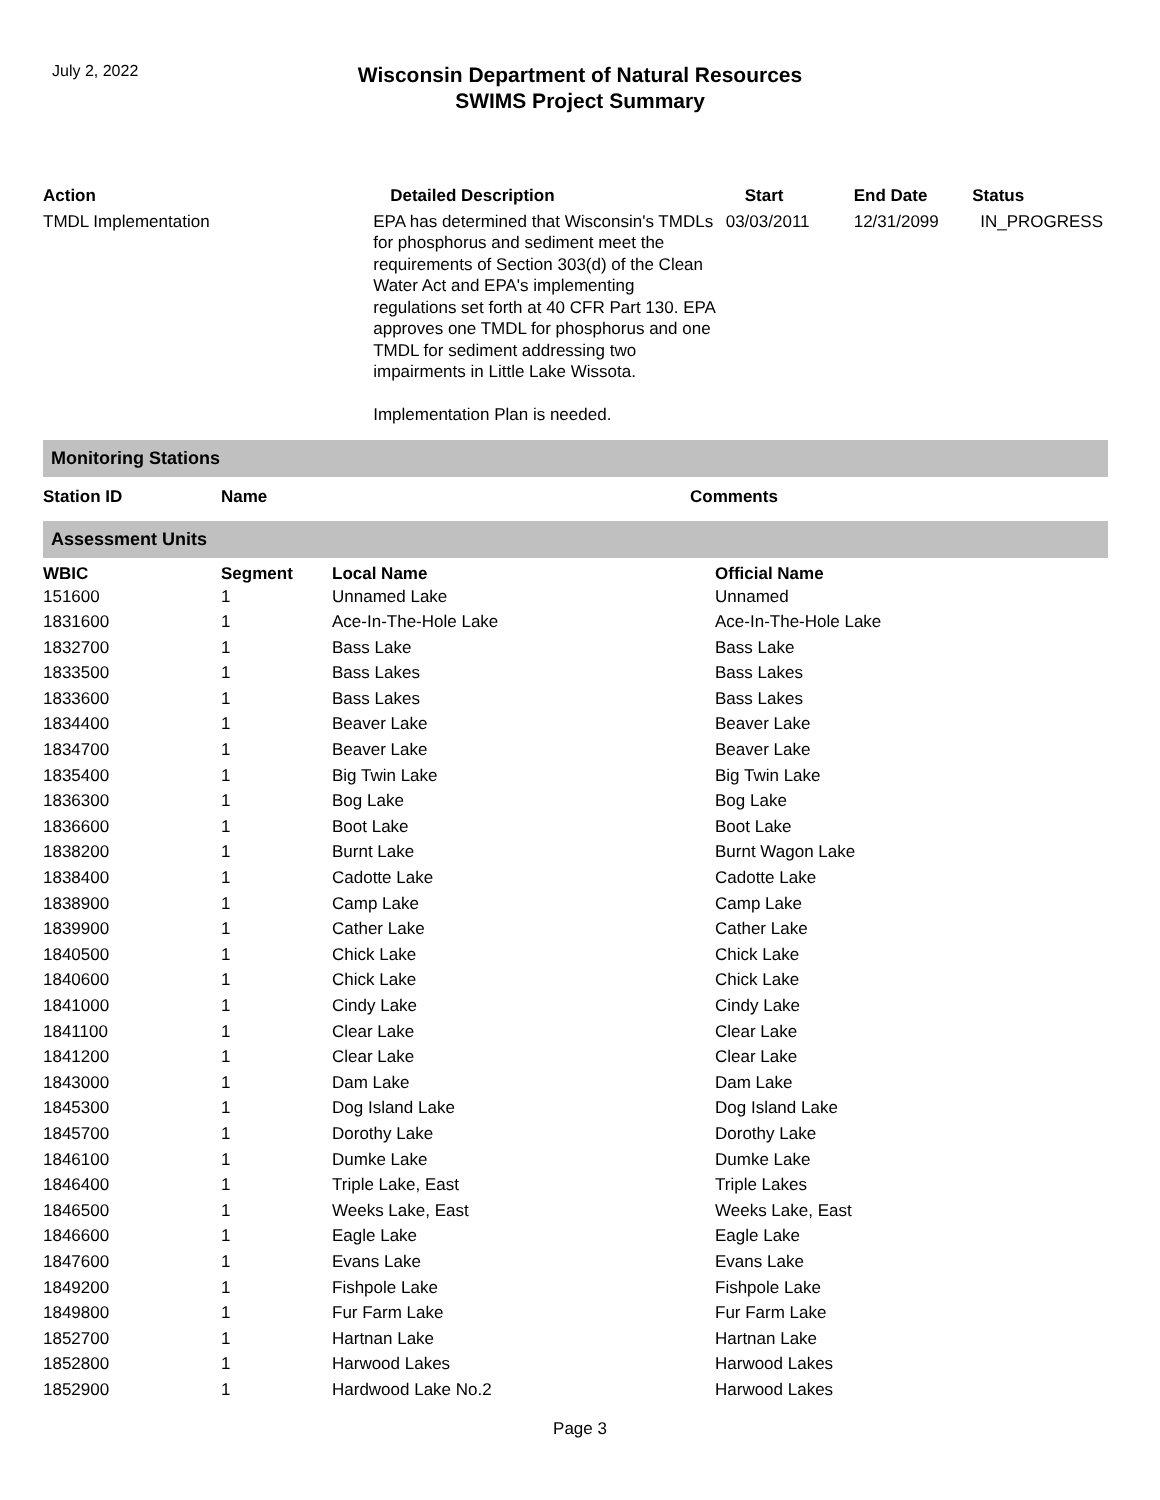July 2, 2022
Wisconsin Department of Natural Resources
SWIMS Project Summary
| Action | Detailed Description | Start | End Date | Status |
| --- | --- | --- | --- | --- |
| TMDL Implementation | EPA has determined that Wisconsin's TMDLs for phosphorus and sediment meet the requirements of Section 303(d) of the Clean Water Act and EPA's implementing regulations set forth at 40 CFR Part 130. EPA approves one TMDL for phosphorus and one TMDL for sediment addressing two impairments in Little Lake Wissota. Implementation Plan is needed. | 03/03/2011 | 12/31/2099 | IN_PROGRESS |
Monitoring Stations
| Station ID | Name | Comments |
| --- | --- | --- |
Assessment Units
| WBIC | Segment | Local Name | Official Name |
| --- | --- | --- | --- |
| 151600 | 1 | Unnamed Lake | Unnamed |
| 1831600 | 1 | Ace-In-The-Hole Lake | Ace-In-The-Hole Lake |
| 1832700 | 1 | Bass Lake | Bass Lake |
| 1833500 | 1 | Bass Lakes | Bass Lakes |
| 1833600 | 1 | Bass Lakes | Bass Lakes |
| 1834400 | 1 | Beaver Lake | Beaver Lake |
| 1834700 | 1 | Beaver Lake | Beaver Lake |
| 1835400 | 1 | Big Twin Lake | Big Twin Lake |
| 1836300 | 1 | Bog Lake | Bog Lake |
| 1836600 | 1 | Boot Lake | Boot Lake |
| 1838200 | 1 | Burnt Lake | Burnt Wagon Lake |
| 1838400 | 1 | Cadotte Lake | Cadotte Lake |
| 1838900 | 1 | Camp Lake | Camp Lake |
| 1839900 | 1 | Cather Lake | Cather Lake |
| 1840500 | 1 | Chick Lake | Chick Lake |
| 1840600 | 1 | Chick Lake | Chick Lake |
| 1841000 | 1 | Cindy Lake | Cindy Lake |
| 1841100 | 1 | Clear Lake | Clear Lake |
| 1841200 | 1 | Clear Lake | Clear Lake |
| 1843000 | 1 | Dam Lake | Dam Lake |
| 1845300 | 1 | Dog Island Lake | Dog Island Lake |
| 1845700 | 1 | Dorothy Lake | Dorothy Lake |
| 1846100 | 1 | Dumke Lake | Dumke Lake |
| 1846400 | 1 | Triple Lake, East | Triple Lakes |
| 1846500 | 1 | Weeks Lake, East | Weeks Lake, East |
| 1846600 | 1 | Eagle Lake | Eagle Lake |
| 1847600 | 1 | Evans Lake | Evans Lake |
| 1849200 | 1 | Fishpole Lake | Fishpole Lake |
| 1849800 | 1 | Fur Farm Lake | Fur Farm Lake |
| 1852700 | 1 | Hartnan Lake | Hartnan Lake |
| 1852800 | 1 | Harwood Lakes | Harwood Lakes |
| 1852900 | 1 | Hardwood Lake No.2 | Harwood Lakes |
Page 3